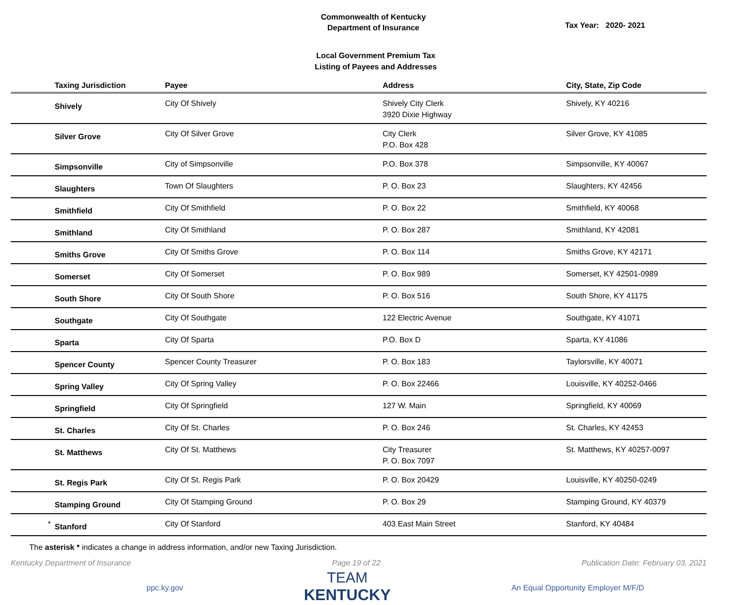Commonwealth of Kentucky
Department of Insurance
Tax Year: 2020- 2021
Local Government Premium Tax
Listing of Payees and Addresses
| | Taxing Jurisdiction | Payee | Address | City, State, Zip Code |
| --- | --- | --- | --- | --- |
| | Shively | City Of Shively | Shively City Clerk 3920 Dixie Highway | Shively, KY 40216 |
| | Silver Grove | City Of Silver Grove | City Clerk P.O. Box 428 | Silver Grove, KY 41085 |
| | Simpsonville | City of Simpsonville | P.O. Box 378 | Simpsonville, KY 40067 |
| | Slaughters | Town Of Slaughters | P. O. Box 23 | Slaughters, KY 42456 |
| | Smithfield | City Of Smithfield | P. O. Box 22 | Smithfield, KY 40068 |
| | Smithland | City Of Smithland | P. O. Box 287 | Smithland, KY 42081 |
| | Smiths Grove | City Of Smiths Grove | P. O. Box 114 | Smiths Grove, KY 42171 |
| | Somerset | City Of Somerset | P. O. Box 989 | Somerset, KY 42501-0989 |
| | South Shore | City Of South Shore | P. O. Box 516 | South Shore, KY 41175 |
| | Southgate | City Of Southgate | 122 Electric Avenue | Southgate, KY 41071 |
| | Sparta | City Of Sparta | P.O. Box D | Sparta, KY 41086 |
| | Spencer County | Spencer County Treasurer | P. O. Box 183 | Taylorsville, KY 40071 |
| | Spring Valley | City Of Spring Valley | P. O. Box 22466 | Louisville, KY 40252-0466 |
| | Springfield | City Of Springfield | 127 W. Main | Springfield, KY 40069 |
| | St. Charles | City Of St. Charles | P. O. Box 246 | St. Charles, KY 42453 |
| | St. Matthews | City Of St. Matthews | City Treasurer P. O. Box 7097 | St. Matthews, KY 40257-0097 |
| | St. Regis Park | City Of St. Regis Park | P. O. Box 20429 | Louisville, KY 40250-0249 |
| | Stamping Ground | City Of Stamping Ground | P. O. Box 29 | Stamping Ground, KY 40379 |
| * | Stanford | City Of Stanford | 403 East Main Street | Stanford, KY 40484 |
The asterisk * indicates a change in address information, and/or new Taxing Jurisdiction.
Kentucky Department of Insurance Page 19 of 22 Publication Date: February 03, 2021
ppc.ky.gov
TEAM
KENTUCKY
An Equal Opportunity Employer M/F/D